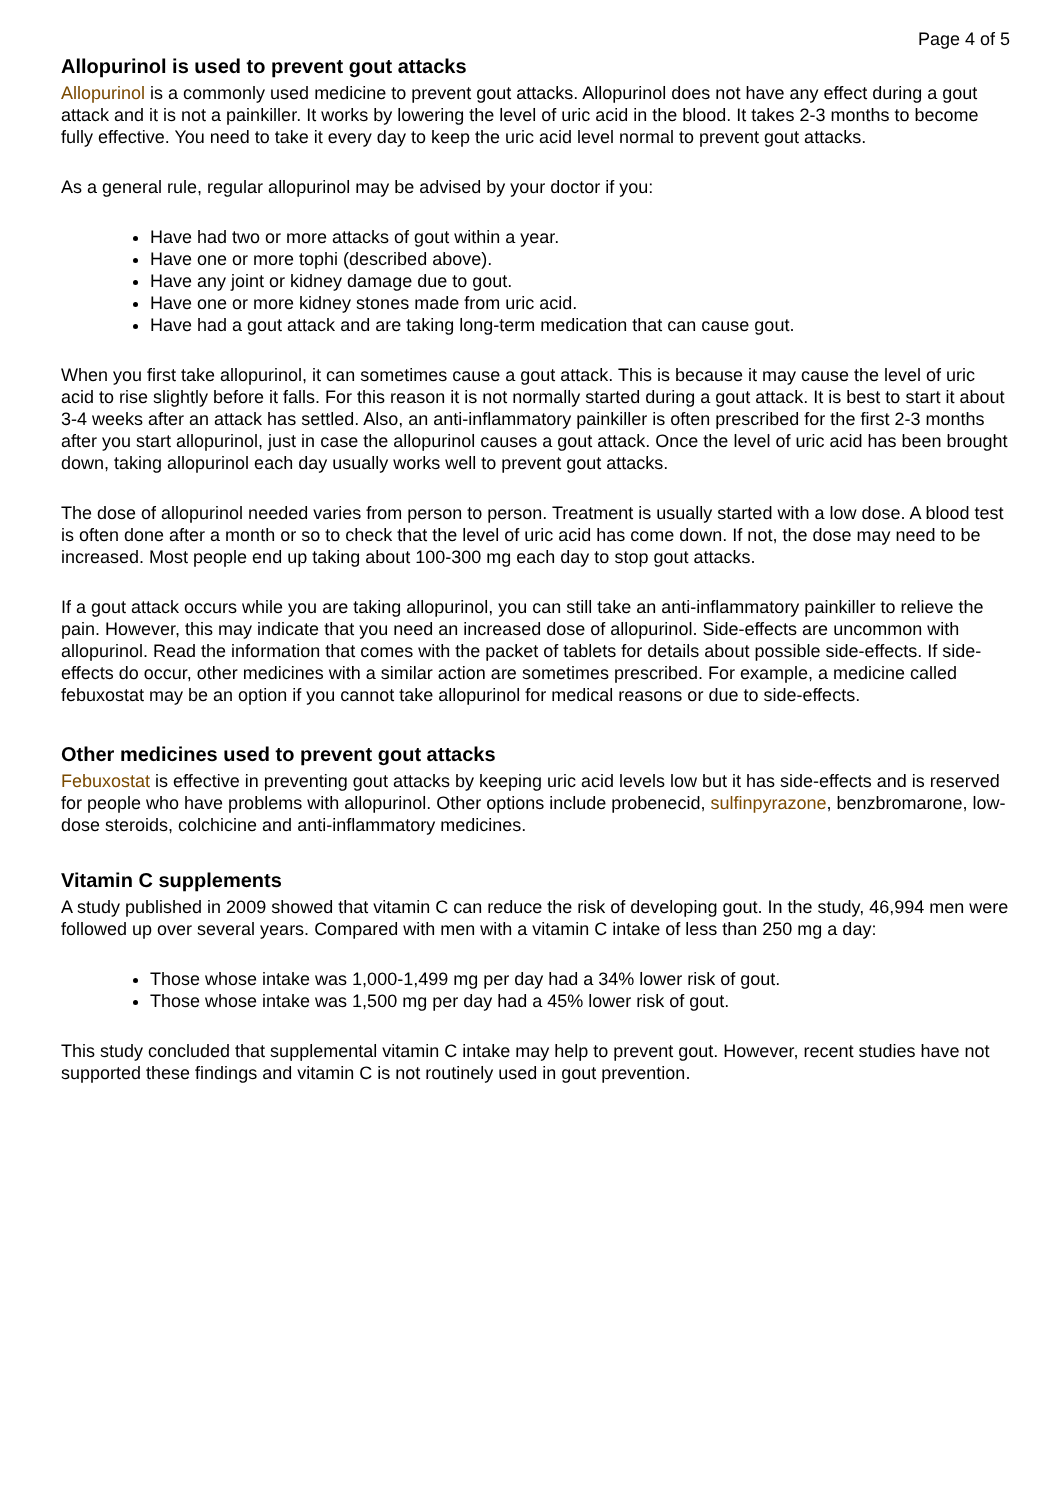Page 4 of 5
Allopurinol is used to prevent gout attacks
Allopurinol is a commonly used medicine to prevent gout attacks. Allopurinol does not have any effect during a gout attack and it is not a painkiller. It works by lowering the level of uric acid in the blood. It takes 2-3 months to become fully effective. You need to take it every day to keep the uric acid level normal to prevent gout attacks.
As a general rule, regular allopurinol may be advised by your doctor if you:
Have had two or more attacks of gout within a year.
Have one or more tophi (described above).
Have any joint or kidney damage due to gout.
Have one or more kidney stones made from uric acid.
Have had a gout attack and are taking long-term medication that can cause gout.
When you first take allopurinol, it can sometimes cause a gout attack. This is because it may cause the level of uric acid to rise slightly before it falls. For this reason it is not normally started during a gout attack. It is best to start it about 3-4 weeks after an attack has settled. Also, an anti-inflammatory painkiller is often prescribed for the first 2-3 months after you start allopurinol, just in case the allopurinol causes a gout attack. Once the level of uric acid has been brought down, taking allopurinol each day usually works well to prevent gout attacks.
The dose of allopurinol needed varies from person to person. Treatment is usually started with a low dose. A blood test is often done after a month or so to check that the level of uric acid has come down. If not, the dose may need to be increased. Most people end up taking about 100-300 mg each day to stop gout attacks.
If a gout attack occurs while you are taking allopurinol, you can still take an anti-inflammatory painkiller to relieve the pain. However, this may indicate that you need an increased dose of allopurinol. Side-effects are uncommon with allopurinol. Read the information that comes with the packet of tablets for details about possible side-effects. If side-effects do occur, other medicines with a similar action are sometimes prescribed. For example, a medicine called febuxostat may be an option if you cannot take allopurinol for medical reasons or due to side-effects.
Other medicines used to prevent gout attacks
Febuxostat is effective in preventing gout attacks by keeping uric acid levels low but it has side-effects and is reserved for people who have problems with allopurinol. Other options include probenecid, sulfinpyrazone, benzbromarone, low-dose steroids, colchicine and anti-inflammatory medicines.
Vitamin C supplements
A study published in 2009 showed that vitamin C can reduce the risk of developing gout. In the study, 46,994 men were followed up over several years. Compared with men with a vitamin C intake of less than 250 mg a day:
Those whose intake was 1,000-1,499 mg per day had a 34% lower risk of gout.
Those whose intake was 1,500 mg per day had a 45% lower risk of gout.
This study concluded that supplemental vitamin C intake may help to prevent gout. However, recent studies have not supported these findings and vitamin C is not routinely used in gout prevention.